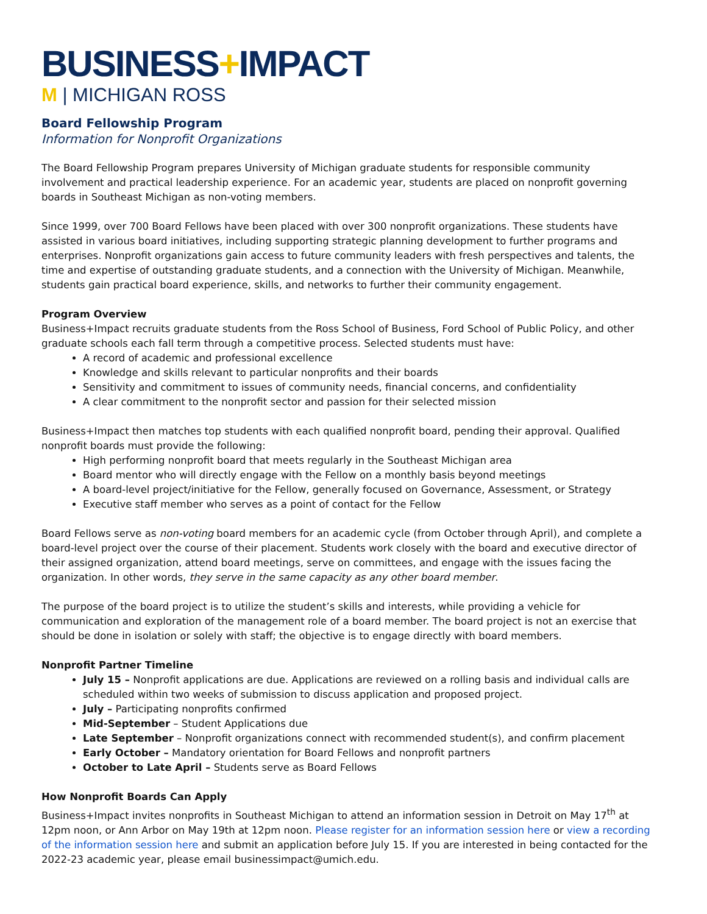BUSINESS+IMPACT
M | MICHIGAN ROSS
Board Fellowship Program
Information for Nonprofit Organizations
The Board Fellowship Program prepares University of Michigan graduate students for responsible community involvement and practical leadership experience. For an academic year, students are placed on nonprofit governing boards in Southeast Michigan as non-voting members.
Since 1999, over 700 Board Fellows have been placed with over 300 nonprofit organizations. These students have assisted in various board initiatives, including supporting strategic planning development to further programs and enterprises. Nonprofit organizations gain access to future community leaders with fresh perspectives and talents, the time and expertise of outstanding graduate students, and a connection with the University of Michigan. Meanwhile, students gain practical board experience, skills, and networks to further their community engagement.
Program Overview
Business+Impact recruits graduate students from the Ross School of Business, Ford School of Public Policy, and other graduate schools each fall term through a competitive process. Selected students must have:
A record of academic and professional excellence
Knowledge and skills relevant to particular nonprofits and their boards
Sensitivity and commitment to issues of community needs, financial concerns, and confidentiality
A clear commitment to the nonprofit sector and passion for their selected mission
Business+Impact then matches top students with each qualified nonprofit board, pending their approval. Qualified nonprofit boards must provide the following:
High performing nonprofit board that meets regularly in the Southeast Michigan area
Board mentor who will directly engage with the Fellow on a monthly basis beyond meetings
A board-level project/initiative for the Fellow, generally focused on Governance, Assessment, or Strategy
Executive staff member who serves as a point of contact for the Fellow
Board Fellows serve as non-voting board members for an academic cycle (from October through April), and complete a board-level project over the course of their placement. Students work closely with the board and executive director of their assigned organization, attend board meetings, serve on committees, and engage with the issues facing the organization. In other words, they serve in the same capacity as any other board member.
The purpose of the board project is to utilize the student’s skills and interests, while providing a vehicle for communication and exploration of the management role of a board member. The board project is not an exercise that should be done in isolation or solely with staff; the objective is to engage directly with board members.
Nonprofit Partner Timeline
July 15 – Nonprofit applications are due. Applications are reviewed on a rolling basis and individual calls are scheduled within two weeks of submission to discuss application and proposed project.
July – Participating nonprofits confirmed
Mid-September – Student Applications due
Late September – Nonprofit organizations connect with recommended student(s), and confirm placement
Early October – Mandatory orientation for Board Fellows and nonprofit partners
October to Late April – Students serve as Board Fellows
How Nonprofit Boards Can Apply
Business+Impact invites nonprofits in Southeast Michigan to attend an information session in Detroit on May 17<sup>th</sup> at 12pm noon, or Ann Arbor on May 19th at 12pm noon. Please register for an information session here or view a recording of the information session here and submit an application before July 15. If you are interested in being contacted for the 2022-23 academic year, please email businessimpact@umich.edu.